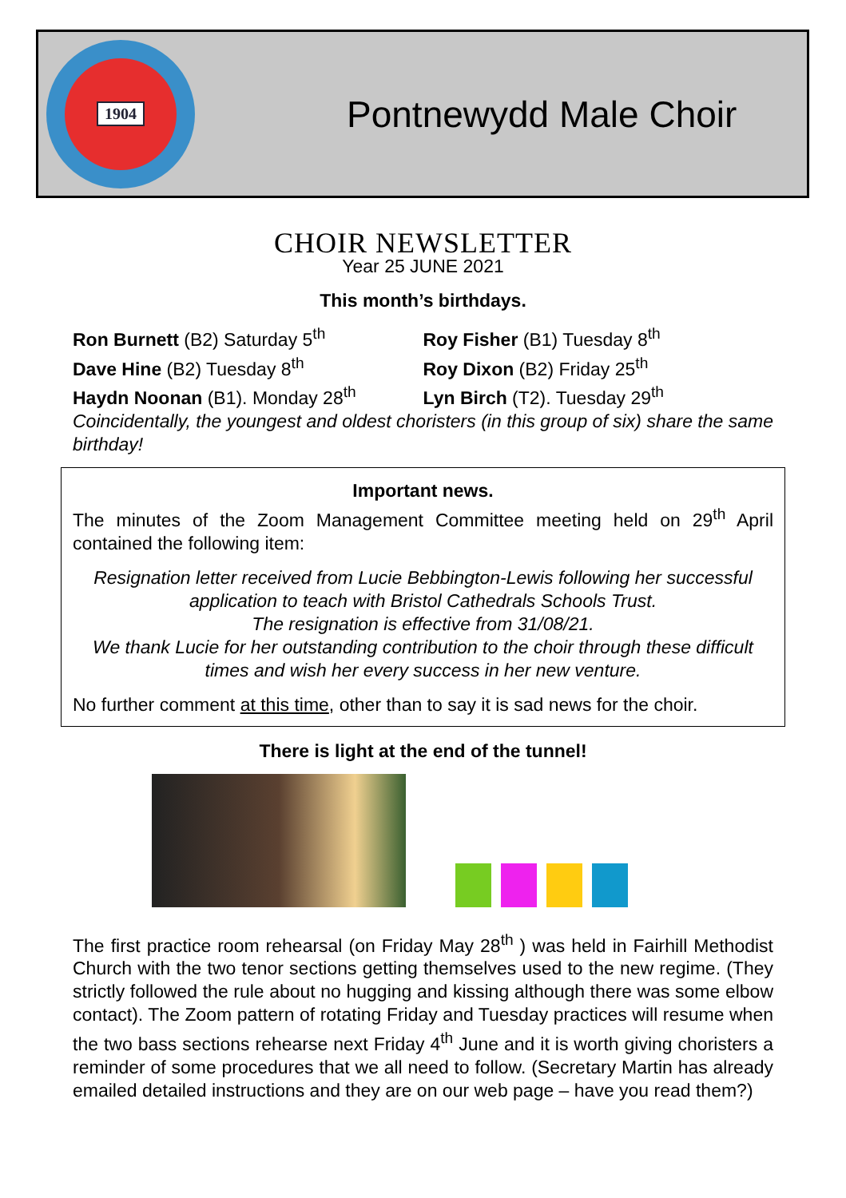1904
Pontnewydd Male Choir
CHOIR NEWSLETTER
Year 25 JUNE 2021
This month’s birthdays.
Ron Burnett (B2) Saturday 5<sup>th</sup> Roy Fisher (B1) Tuesday 8<sup>th</sup>
Dave Hine (B2) Tuesday 8<sup>th</sup> Roy Dixon (B2) Friday 25<sup>th</sup>
Haydn Noonan (B1). Monday 28<sup>th</sup> Lyn Birch (T2). Tuesday 29<sup>th</sup>
Coincidentally, the youngest and oldest choristers (in this group of six) share the same birthday!
Important news.
The minutes of the Zoom Management Committee meeting held on 29<sup>th</sup> April contained the following item:
Resignation letter received from Lucie Bebbington-Lewis following her successful application to teach with Bristol Cathedrals Schools Trust.
The resignation is effective from 31/08/21.
We thank Lucie for her outstanding contribution to the choir through these difficult times and wish her every success in her new venture.
No further comment at this time, other than to say it is sad news for the choir.
There is light at the end of the tunnel!
The first practice room rehearsal (on Friday May 28<sup>th</sup> ) was held in Fairhill Methodist Church with the two tenor sections getting themselves used to the new regime. (They strictly followed the rule about no hugging and kissing although there was some elbow contact). The Zoom pattern of rotating Friday and Tuesday practices will resume when the two bass sections rehearse next Friday 4<sup>th</sup> June and it is worth giving choristers a reminder of some procedures that we all need to follow. (Secretary Martin has already emailed detailed instructions and they are on our web page – have you read them?)